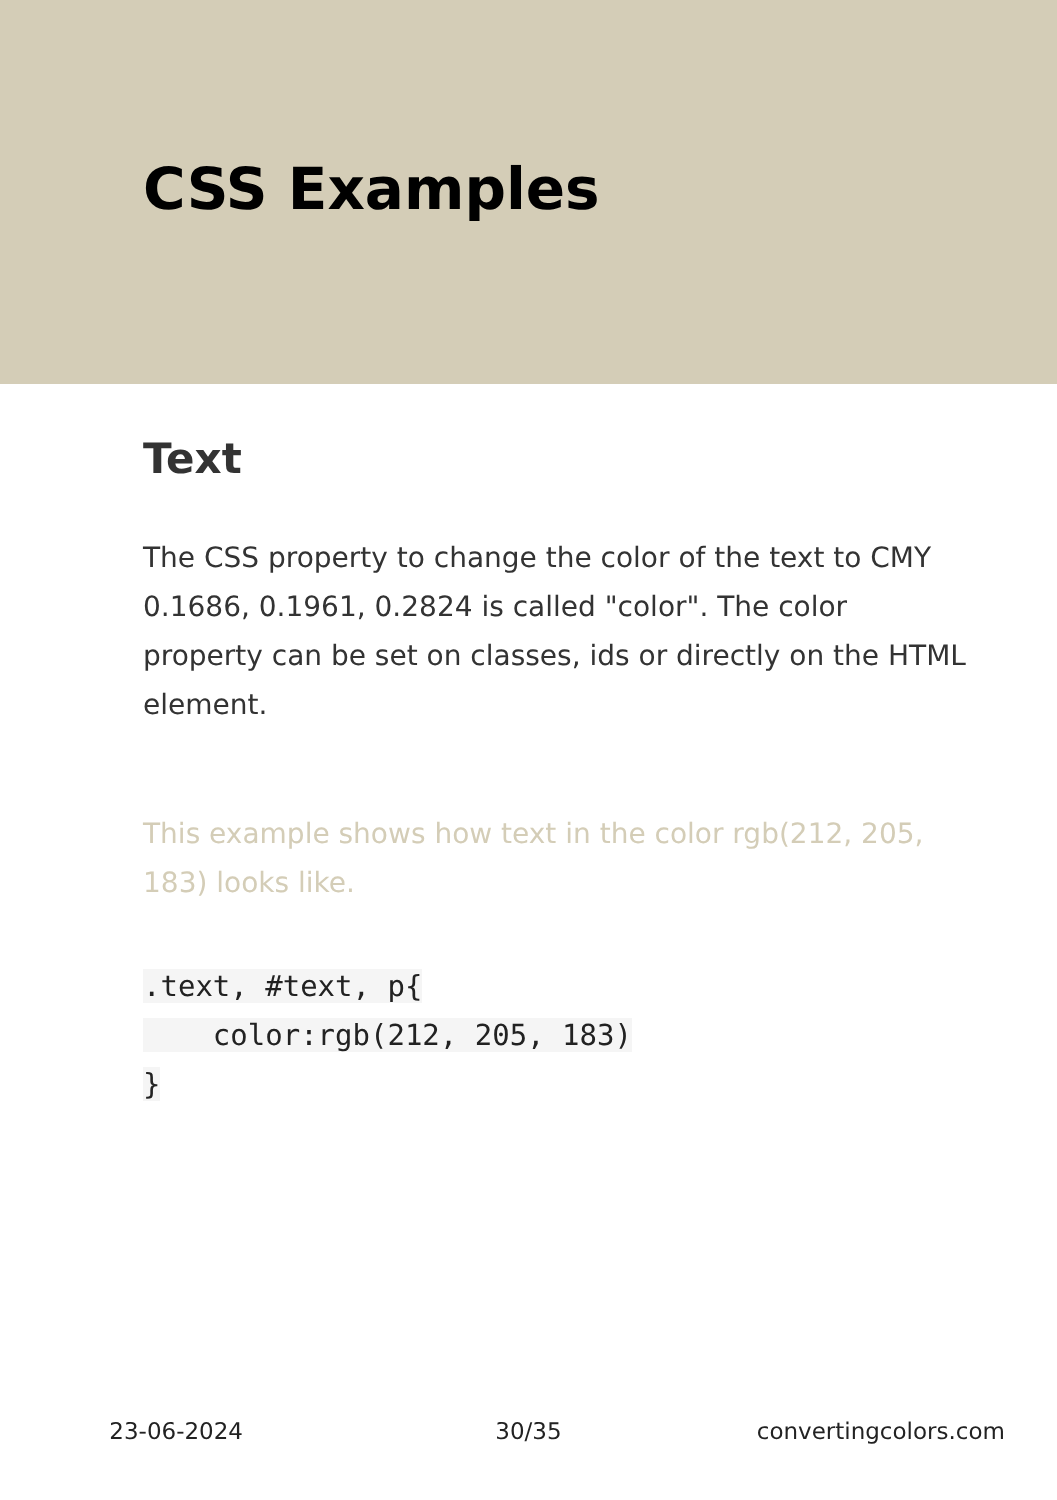CSS Examples
Text
The CSS property to change the color of the text to CMY 0.1686, 0.1961, 0.2824 is called "color". The color property can be set on classes, ids or directly on the HTML element.
This example shows how text in the color rgb(212, 205, 183) looks like.
.text, #text, p{
    color:rgb(212, 205, 183)
}
23-06-2024 30/35 convertingcolors.com